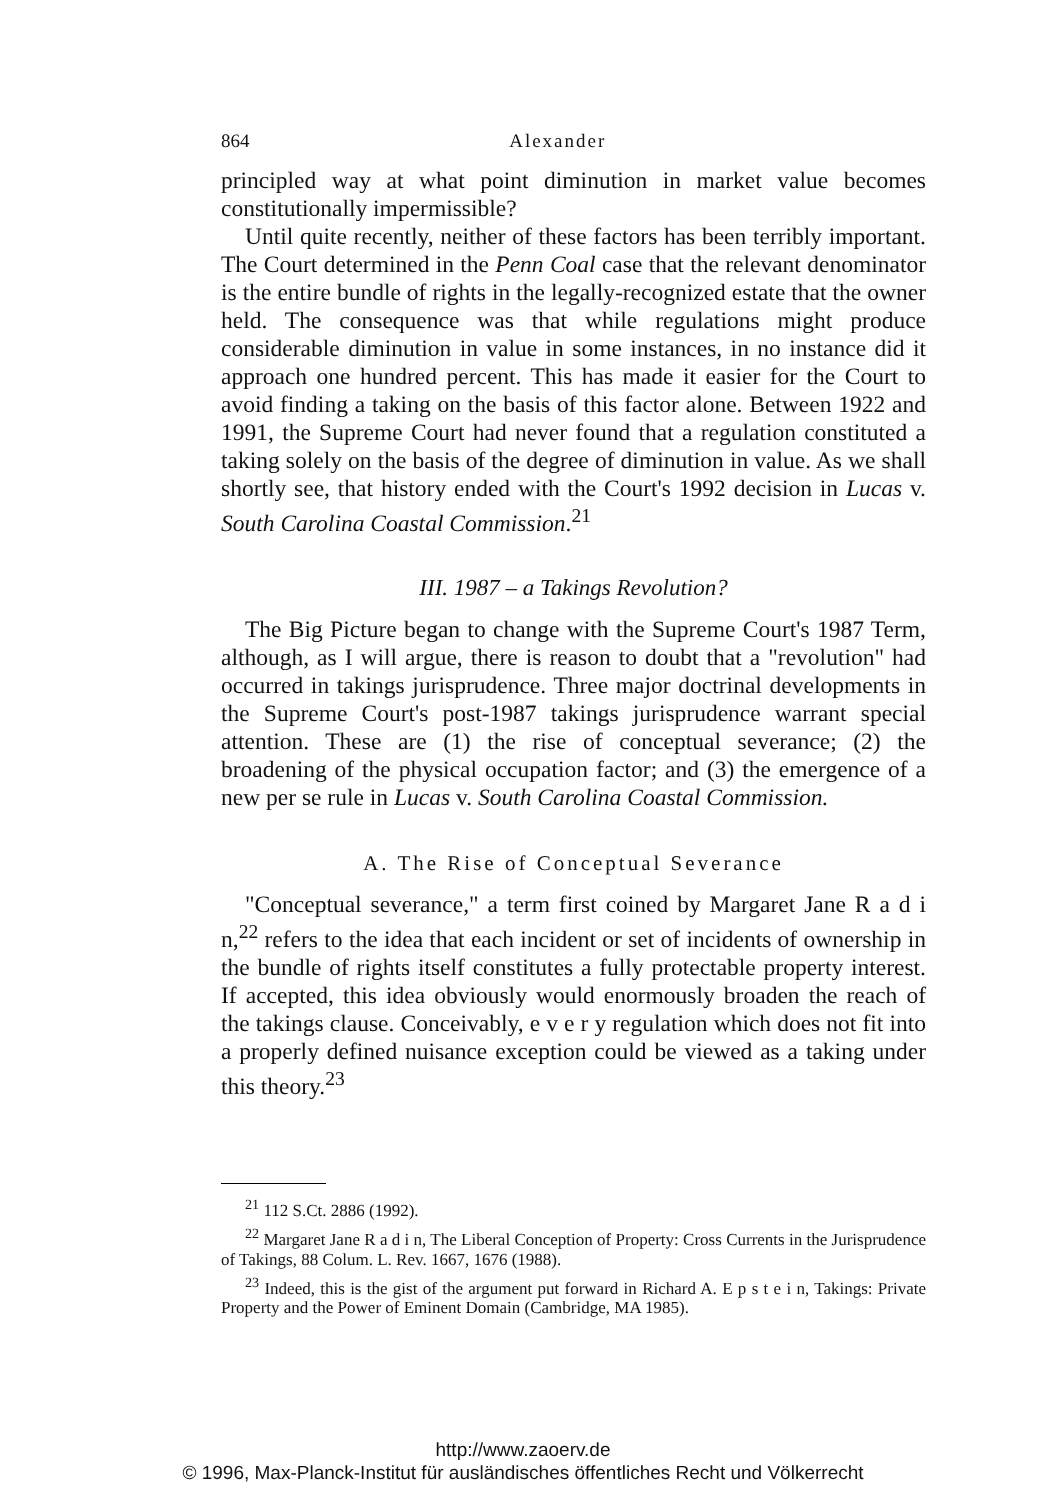864 Alexander
principled way at what point diminution in market value becomes constitutionally impermissible?
Until quite recently, neither of these factors has been terribly important. The Court determined in the Penn Coal case that the relevant denominator is the entire bundle of rights in the legally-recognized estate that the owner held. The consequence was that while regulations might produce considerable diminution in value in some instances, in no instance did it approach one hundred percent. This has made it easier for the Court to avoid finding a taking on the basis of this factor alone. Between 1922 and 1991, the Supreme Court had never found that a regulation constituted a taking solely on the basis of the degree of diminution in value. As we shall shortly see, that history ended with the Court's 1992 decision in Lucas v. South Carolina Coastal Commission.<sup>21</sup>
III. 1987 – a Takings Revolution?
The Big Picture began to change with the Supreme Court's 1987 Term, although, as I will argue, there is reason to doubt that a "revolution" had occurred in takings jurisprudence. Three major doctrinal developments in the Supreme Court's post-1987 takings jurisprudence warrant special attention. These are (1) the rise of conceptual severance; (2) the broadening of the physical occupation factor; and (3) the emergence of a new per se rule in Lucas v. South Carolina Coastal Commission.
A. The Rise of Conceptual Severance
"Conceptual severance," a term first coined by Margaret Jane R a d i n,<sup>22</sup> refers to the idea that each incident or set of incidents of ownership in the bundle of rights itself constitutes a fully protectable property interest. If accepted, this idea obviously would enormously broaden the reach of the takings clause. Conceivably, e v e r y regulation which does not fit into a properly defined nuisance exception could be viewed as a taking under this theory.<sup>23</sup>
<sup>21</sup> 112 S.Ct. 2886 (1992).
<sup>22</sup> Margaret Jane R a d i n, The Liberal Conception of Property: Cross Currents in the Jurisprudence of Takings, 88 Colum. L. Rev. 1667, 1676 (1988).
<sup>23</sup> Indeed, this is the gist of the argument put forward in Richard A. E p s t e i n, Takings: Private Property and the Power of Eminent Domain (Cambridge, MA 1985).
http://www.zaoerv.de
© 1996, Max-Planck-Institut für ausländisches öffentliches Recht und Völkerrecht